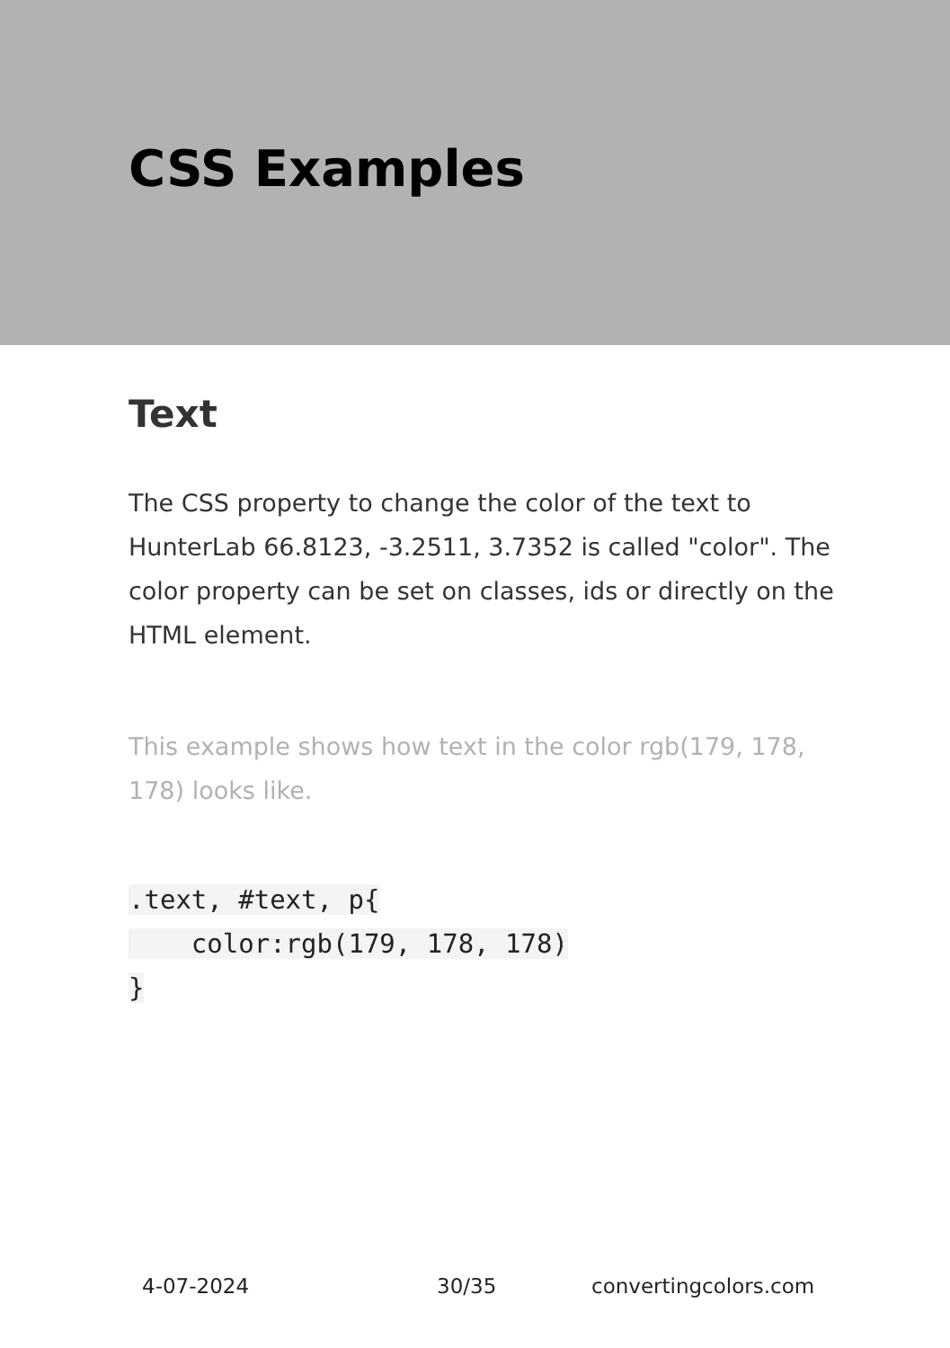CSS Examples
Text
The CSS property to change the color of the text to HunterLab 66.8123, -3.2511, 3.7352 is called "color". The color property can be set on classes, ids or directly on the HTML element.
This example shows how text in the color rgb(179, 178, 178) looks like.
.text, #text, p{
    color:rgb(179, 178, 178)
}
4-07-2024 30/35 convertingcolors.com